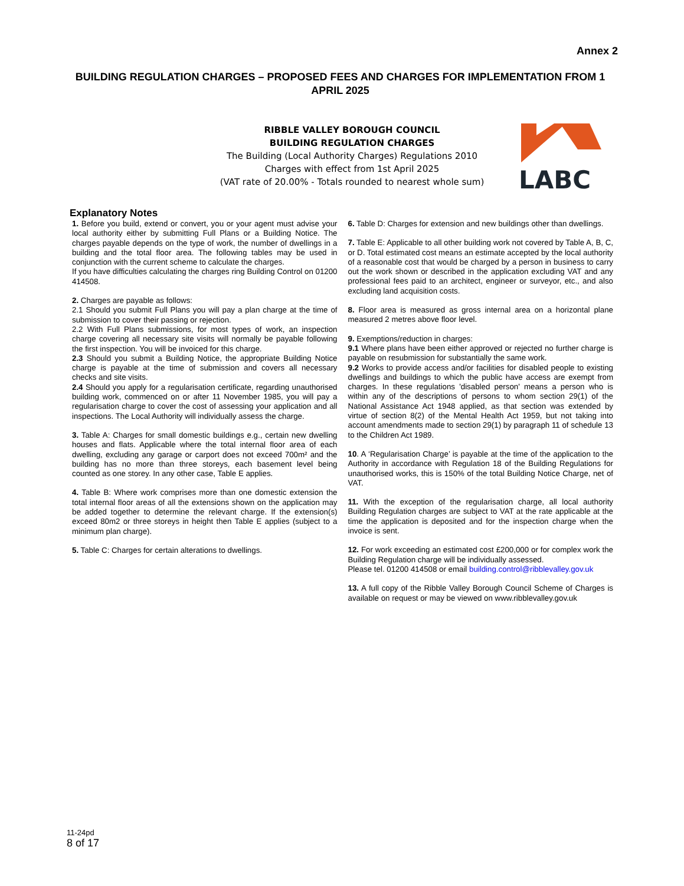Annex 2
BUILDING REGULATION CHARGES – PROPOSED FEES AND CHARGES FOR IMPLEMENTATION FROM 1 APRIL 2025
RIBBLE VALLEY BOROUGH COUNCIL
BUILDING REGULATION CHARGES
The Building (Local Authority Charges) Regulations 2010
Charges with effect from 1st April 2025
(VAT rate of 20.00% - Totals rounded to nearest whole sum)
LABC
Explanatory Notes
1. Before you build, extend or convert, you or your agent must advise your local authority either by submitting Full Plans or a Building Notice. The charges payable depends on the type of work, the number of dwellings in a building and the total floor area. The following tables may be used in conjunction with the current scheme to calculate the charges.
If you have difficulties calculating the charges ring Building Control on 01200 414508.
2. Charges are payable as follows:
2.1 Should you submit Full Plans you will pay a plan charge at the time of submission to cover their passing or rejection.
2.2 With Full Plans submissions, for most types of work, an inspection charge covering all necessary site visits will normally be payable following the first inspection. You will be invoiced for this charge.
2.3 Should you submit a Building Notice, the appropriate Building Notice charge is payable at the time of submission and covers all necessary checks and site visits.
2.4 Should you apply for a regularisation certificate, regarding unauthorised building work, commenced on or after 11 November 1985, you will pay a regularisation charge to cover the cost of assessing your application and all inspections. The Local Authority will individually assess the charge.
3. Table A: Charges for small domestic buildings e.g., certain new dwelling houses and flats. Applicable where the total internal floor area of each dwelling, excluding any garage or carport does not exceed 700m² and the building has no more than three storeys, each basement level being counted as one storey. In any other case, Table E applies.
4. Table B: Where work comprises more than one domestic extension the total internal floor areas of all the extensions shown on the application may be added together to determine the relevant charge. If the extension(s) exceed 80m2 or three storeys in height then Table E applies (subject to a minimum plan charge).
5. Table C: Charges for certain alterations to dwellings.
6. Table D: Charges for extension and new buildings other than dwellings.
7. Table E: Applicable to all other building work not covered by Table A, B, C, or D. Total estimated cost means an estimate accepted by the local authority of a reasonable cost that would be charged by a person in business to carry out the work shown or described in the application excluding VAT and any professional fees paid to an architect, engineer or surveyor, etc., and also excluding land acquisition costs.
8. Floor area is measured as gross internal area on a horizontal plane measured 2 metres above floor level.
9. Exemptions/reduction in charges:
9.1 Where plans have been either approved or rejected no further charge is payable on resubmission for substantially the same work.
9.2 Works to provide access and/or facilities for disabled people to existing dwellings and buildings to which the public have access are exempt from charges. In these regulations 'disabled person' means a person who is within any of the descriptions of persons to whom section 29(1) of the National Assistance Act 1948 applied, as that section was extended by virtue of section 8(2) of the Mental Health Act 1959, but not taking into account amendments made to section 29(1) by paragraph 11 of schedule 13 to the Children Act 1989.
10. A ‘Regularisation Charge’ is payable at the time of the application to the Authority in accordance with Regulation 18 of the Building Regulations for unauthorised works, this is 150% of the total Building Notice Charge, net of VAT.
11. With the exception of the regularisation charge, all local authority Building Regulation charges are subject to VAT at the rate applicable at the time the application is deposited and for the inspection charge when the invoice is sent.
12. For work exceeding an estimated cost £200,000 or for complex work the Building Regulation charge will be individually assessed.
Please tel. 01200 414508 or email building.control@ribblevalley.gov.uk
13. A full copy of the Ribble Valley Borough Council Scheme of Charges is available on request or may be viewed on www.ribblevalley.gov.uk
11-24pd
8 of 17